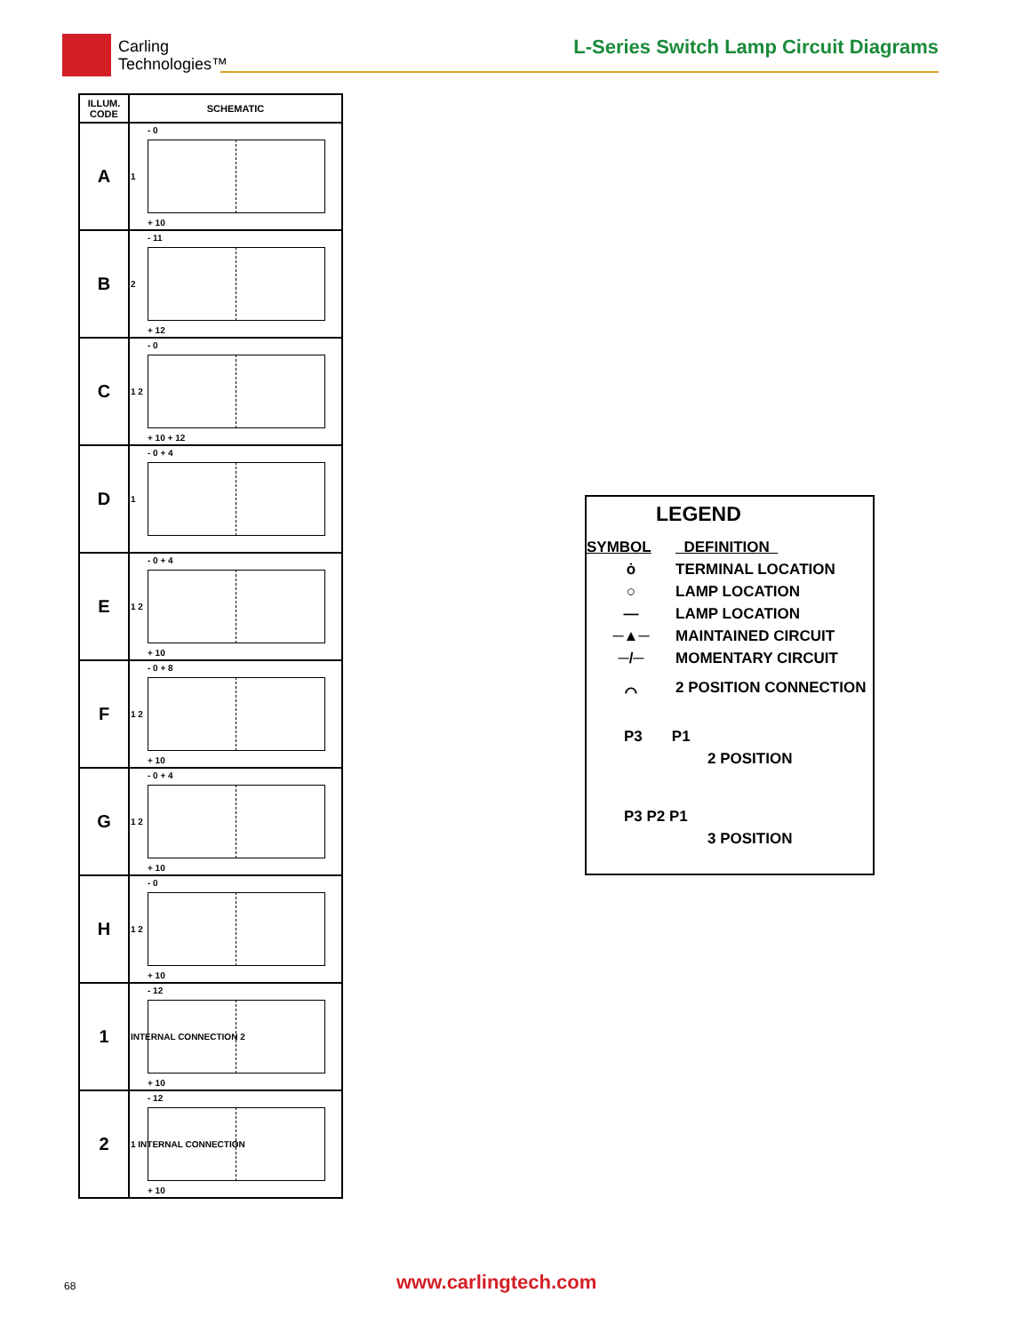Carling
Technologies™
L-Series Switch Lamp Circuit Diagrams
| ILLUM. CODE | SCHEMATIC |
| --- | --- |
| A | - 0 + 10 1 |
| B | - 11 + 12 2 |
| C | - 0 + 10 + 12 1 2 |
| D | - 0 + 4 1 |
| E | - 0 + 4 + 10 1 2 |
| F | - 0 + 8 + 10 1 2 |
| G | - 0 + 4 + 10 1 2 |
| H | - 0 + 10 1 2 |
| 1 | - 12 + 10 INTERNAL CONNECTION 2 |
| 2 | - 12 + 10 1 INTERNAL CONNECTION |
LEGEND
SYMBOL DEFINITION
ȯ TERMINAL LOCATION
○ LAMP LOCATION
— LAMP LOCATION
─▲─ MAINTAINED CIRCUIT
─/─ MOMENTARY CIRCUIT
⌒ 2 POSITION CONNECTION
P3 P1
2 POSITION
P3 P2 P1
3 POSITION
68 www.carlingtech.com